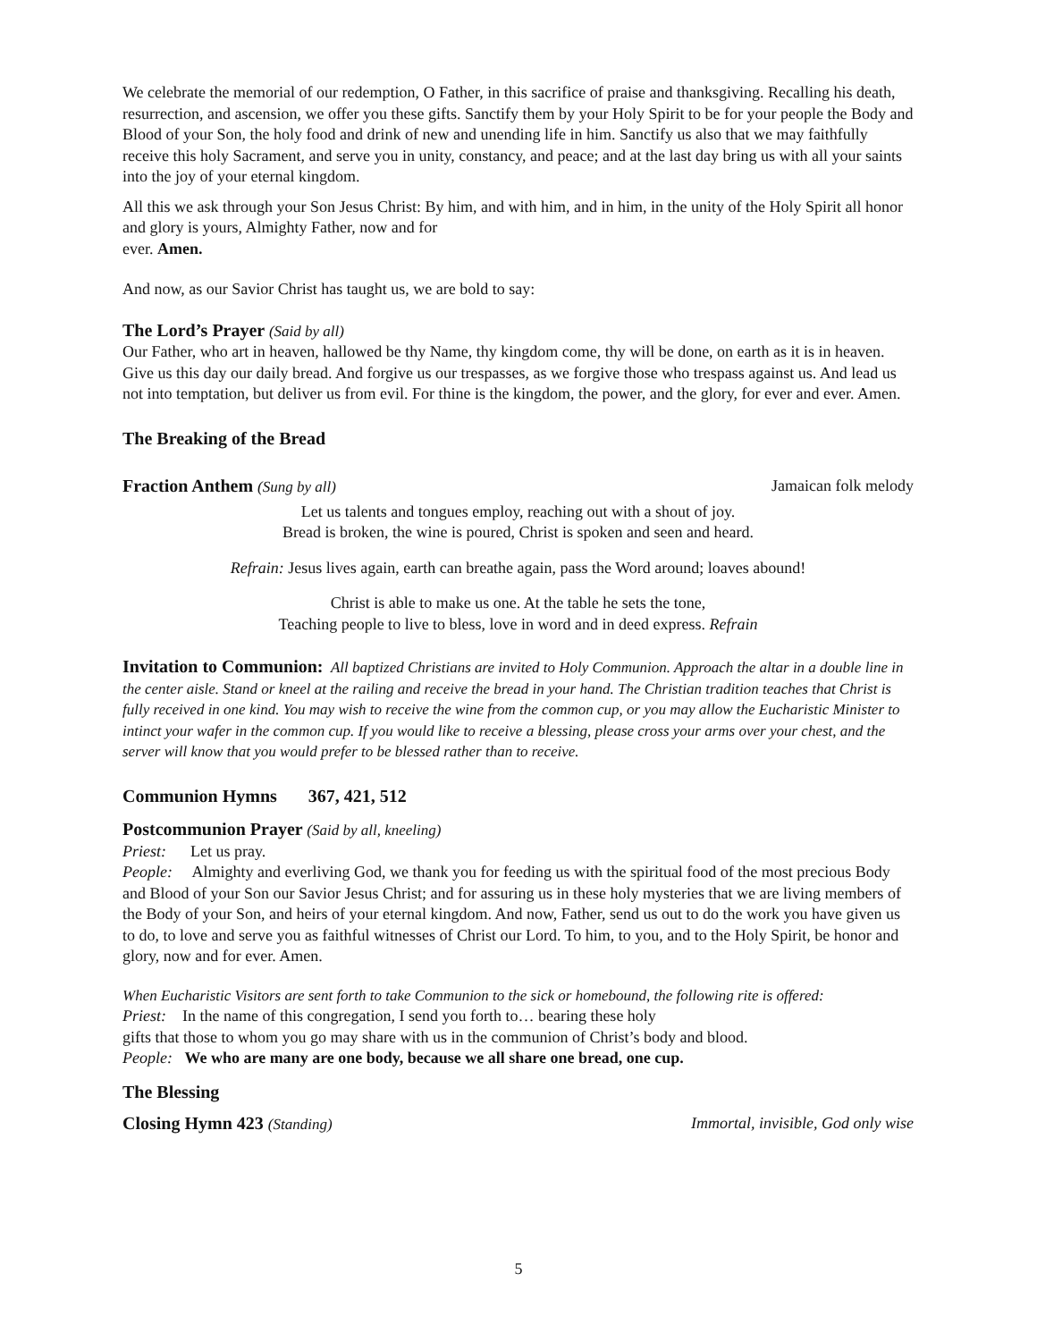We celebrate the memorial of our redemption, O Father, in this sacrifice of praise and thanksgiving. Recalling his death, resurrection, and ascension, we offer you these gifts. Sanctify them by your Holy Spirit to be for your people the Body and Blood of your Son, the holy food and drink of new and unending life in him. Sanctify us also that we may faithfully receive this holy Sacrament, and serve you in unity, constancy, and peace; and at the last day bring us with all your saints into the joy of your eternal kingdom.
All this we ask through your Son Jesus Christ: By him, and with him, and in him, in the unity of the Holy Spirit all honor and glory is yours, Almighty Father, now and for
ever. Amen.
And now, as our Savior Christ has taught us, we are bold to say:
The Lord’s Prayer (Said by all)
Our Father, who art in heaven, hallowed be thy Name, thy kingdom come, thy will be done, on earth as it is in heaven. Give us this day our daily bread. And forgive us our trespasses, as we forgive those who trespass against us. And lead us not into temptation, but deliver us from evil. For thine is the kingdom, the power, and the glory, for ever and ever. Amen.
The Breaking of the Bread
Fraction Anthem (Sung by all) Jamaican folk melody
Let us talents and tongues employ, reaching out with a shout of joy.
Bread is broken, the wine is poured, Christ is spoken and seen and heard.
Refrain: Jesus lives again, earth can breathe again, pass the Word around; loaves abound!
Christ is able to make us one. At the table he sets the tone,
Teaching people to live to bless, love in word and in deed express. Refrain
Invitation to Communion: All baptized Christians are invited to Holy Communion. Approach the altar in a double line in the center aisle. Stand or kneel at the railing and receive the bread in your hand. The Christian tradition teaches that Christ is fully received in one kind. You may wish to receive the wine from the common cup, or you may allow the Eucharistic Minister to intinct your wafer in the common cup. If you would like to receive a blessing, please cross your arms over your chest, and the server will know that you would prefer to be blessed rather than to receive.
Communion Hymns 367, 421, 512
Postcommunion Prayer (Said by all, kneeling)
Priest: Let us pray.
People: Almighty and everliving God, we thank you for feeding us with the spiritual food of the most precious Body and Blood of your Son our Savior Jesus Christ; and for assuring us in these holy mysteries that we are living members of the Body of your Son, and heirs of your eternal kingdom. And now, Father, send us out to do the work you have given us to do, to love and serve you as faithful witnesses of Christ our Lord. To him, to you, and to the Holy Spirit, be honor and glory, now and for ever. Amen.
When Eucharistic Visitors are sent forth to take Communion to the sick or homebound, the following rite is offered:
Priest: In the name of this congregation, I send you forth to… bearing these holy
gifts that those to whom you go may share with us in the communion of Christ’s body and blood.
People: We who are many are one body, because we all share one bread, one cup.
The Blessing
Closing Hymn 423 (Standing) Immortal, invisible, God only wise
5